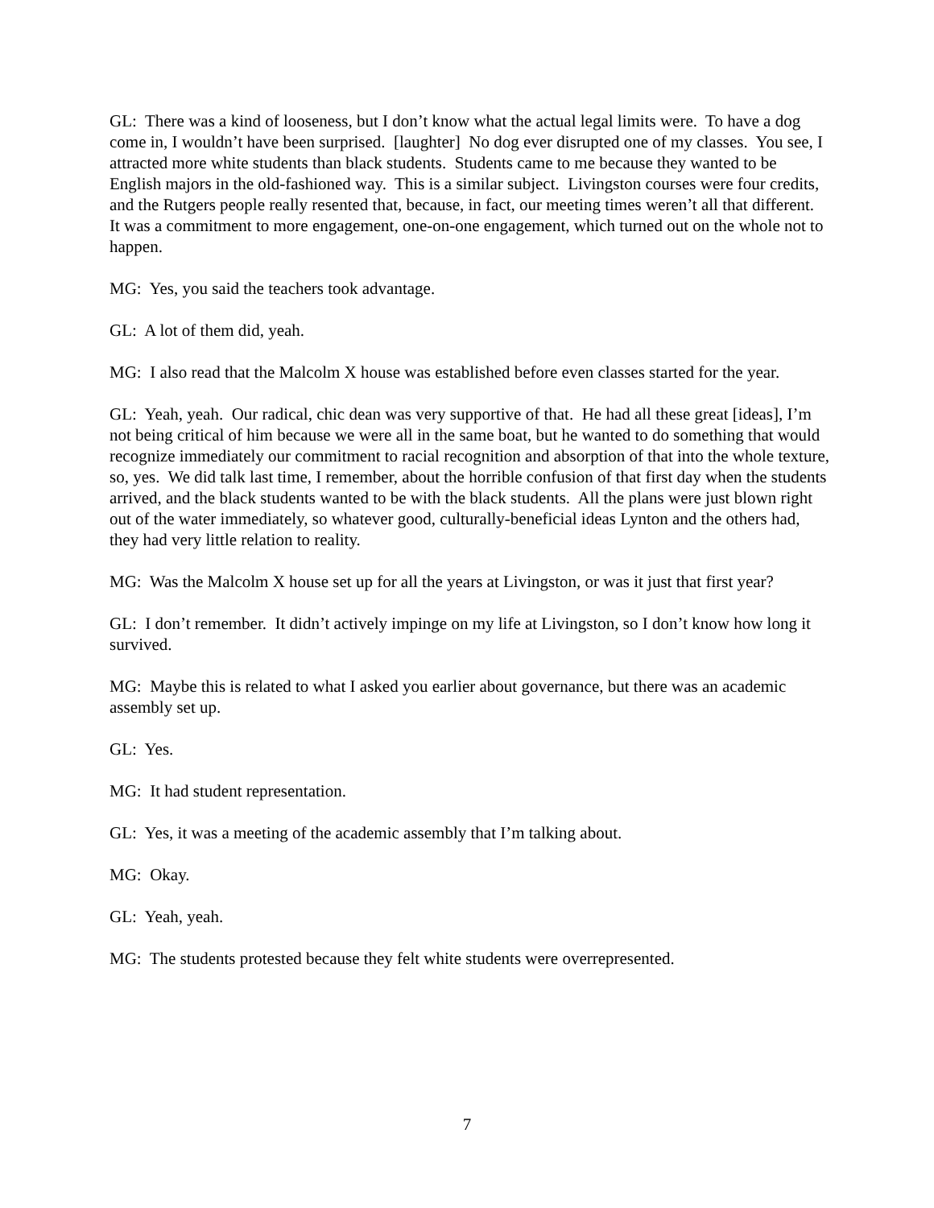GL: There was a kind of looseness, but I don’t know what the actual legal limits were. To have a dog come in, I wouldn’t have been surprised. [laughter] No dog ever disrupted one of my classes. You see, I attracted more white students than black students. Students came to me because they wanted to be English majors in the old-fashioned way. This is a similar subject. Livingston courses were four credits, and the Rutgers people really resented that, because, in fact, our meeting times weren’t all that different. It was a commitment to more engagement, one-on-one engagement, which turned out on the whole not to happen.
MG: Yes, you said the teachers took advantage.
GL: A lot of them did, yeah.
MG: I also read that the Malcolm X house was established before even classes started for the year.
GL: Yeah, yeah. Our radical, chic dean was very supportive of that. He had all these great [ideas], I’m not being critical of him because we were all in the same boat, but he wanted to do something that would recognize immediately our commitment to racial recognition and absorption of that into the whole texture, so, yes. We did talk last time, I remember, about the horrible confusion of that first day when the students arrived, and the black students wanted to be with the black students. All the plans were just blown right out of the water immediately, so whatever good, culturally-beneficial ideas Lynton and the others had, they had very little relation to reality.
MG: Was the Malcolm X house set up for all the years at Livingston, or was it just that first year?
GL: I don’t remember. It didn’t actively impinge on my life at Livingston, so I don’t know how long it survived.
MG: Maybe this is related to what I asked you earlier about governance, but there was an academic assembly set up.
GL: Yes.
MG: It had student representation.
GL: Yes, it was a meeting of the academic assembly that I’m talking about.
MG: Okay.
GL: Yeah, yeah.
MG: The students protested because they felt white students were overrepresented.
7